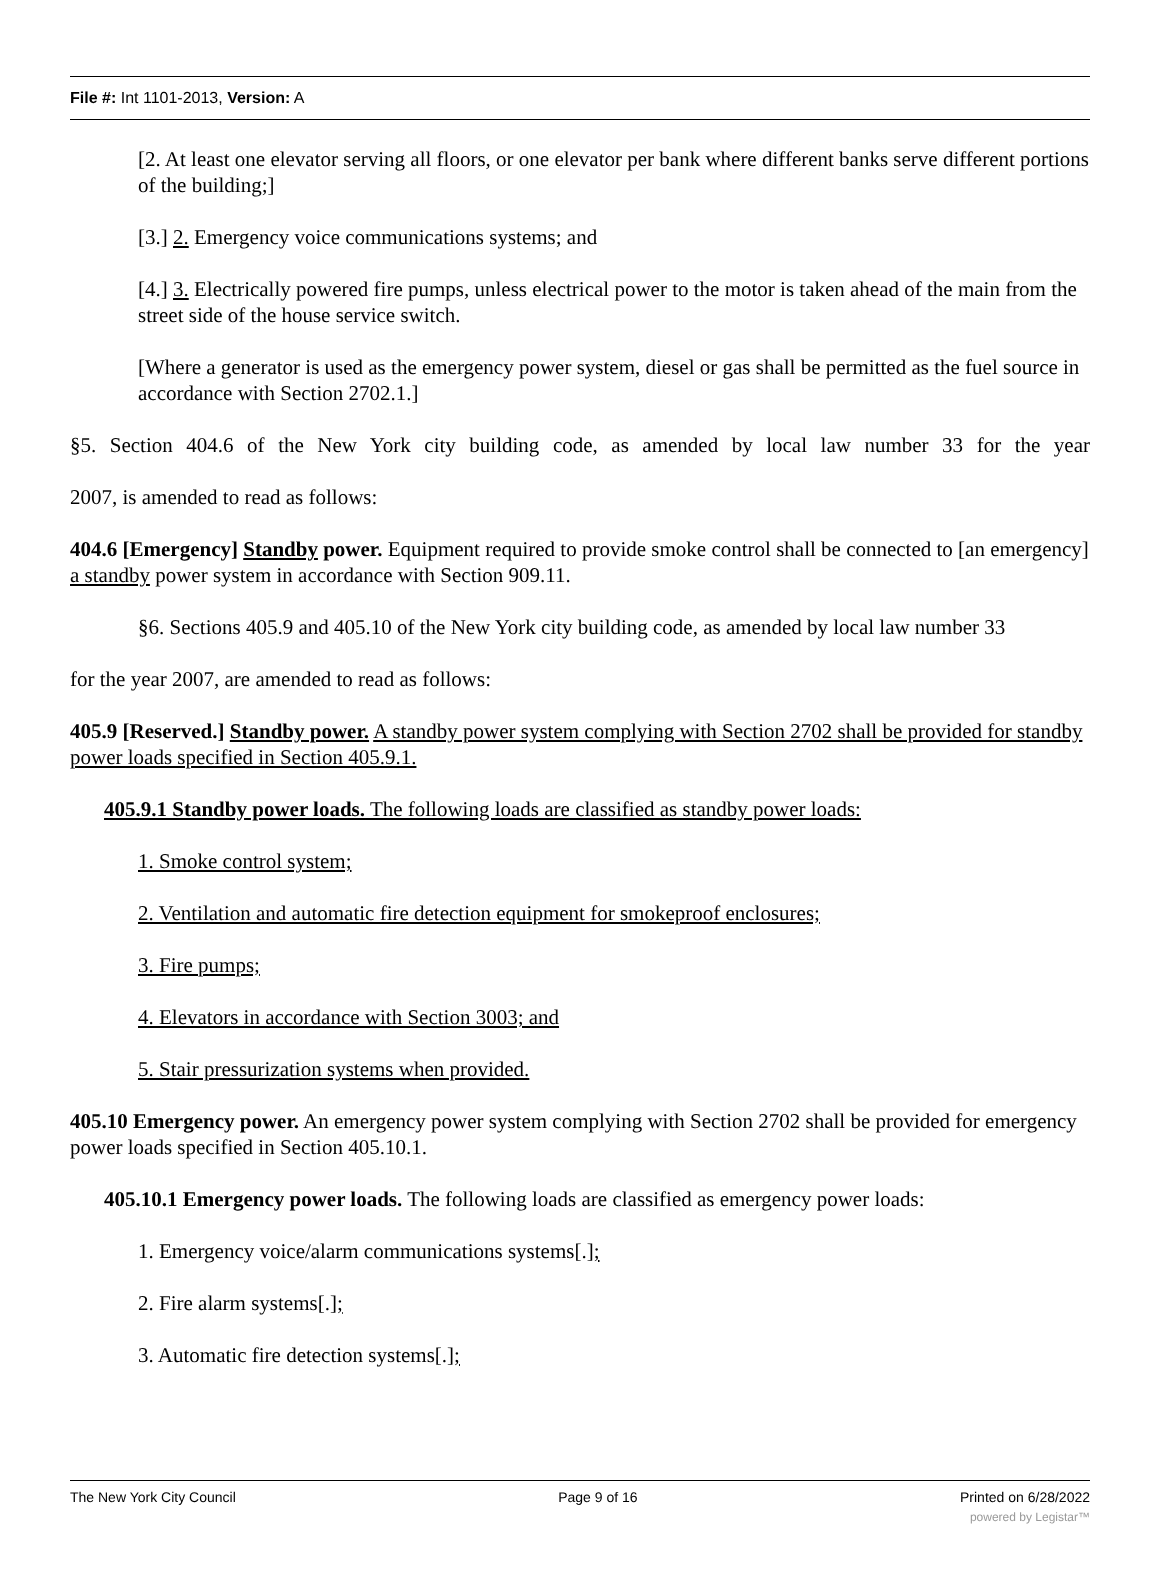File #: Int 1101-2013, Version: A
[2. At least one elevator serving all floors, or one elevator per bank where different banks serve different portions of the building;]
[3.] 2. Emergency voice communications systems; and
[4.] 3. Electrically powered fire pumps, unless electrical power to the motor is taken ahead of the main from the street side of the house service switch.
[Where a generator is used as the emergency power system, diesel or gas shall be permitted as the fuel source in accordance with Section 2702.1.]
§5. Section 404.6 of the New York city building code, as amended by local law number 33 for the year
2007, is amended to read as follows:
404.6 [Emergency] Standby power. Equipment required to provide smoke control shall be connected to [an emergency] a standby power system in accordance with Section 909.11.
§6. Sections 405.9 and 405.10 of the New York city building code, as amended by local law number 33
for the year 2007, are amended to read as follows:
405.9 [Reserved.] Standby power. A standby power system complying with Section 2702 shall be provided for standby power loads specified in Section 405.9.1.
405.9.1 Standby power loads. The following loads are classified as standby power loads:
1. Smoke control system;
2. Ventilation and automatic fire detection equipment for smokeproof enclosures;
3. Fire pumps;
4. Elevators in accordance with Section 3003; and
5. Stair pressurization systems when provided.
405.10 Emergency power. An emergency power system complying with Section 2702 shall be provided for emergency power loads specified in Section 405.10.1.
405.10.1 Emergency power loads. The following loads are classified as emergency power loads:
1. Emergency voice/alarm communications systems[.];
2. Fire alarm systems[.];
3. Automatic fire detection systems[.];
The New York City Council Page 9 of 16 Printed on 6/28/2022
powered by Legistar™